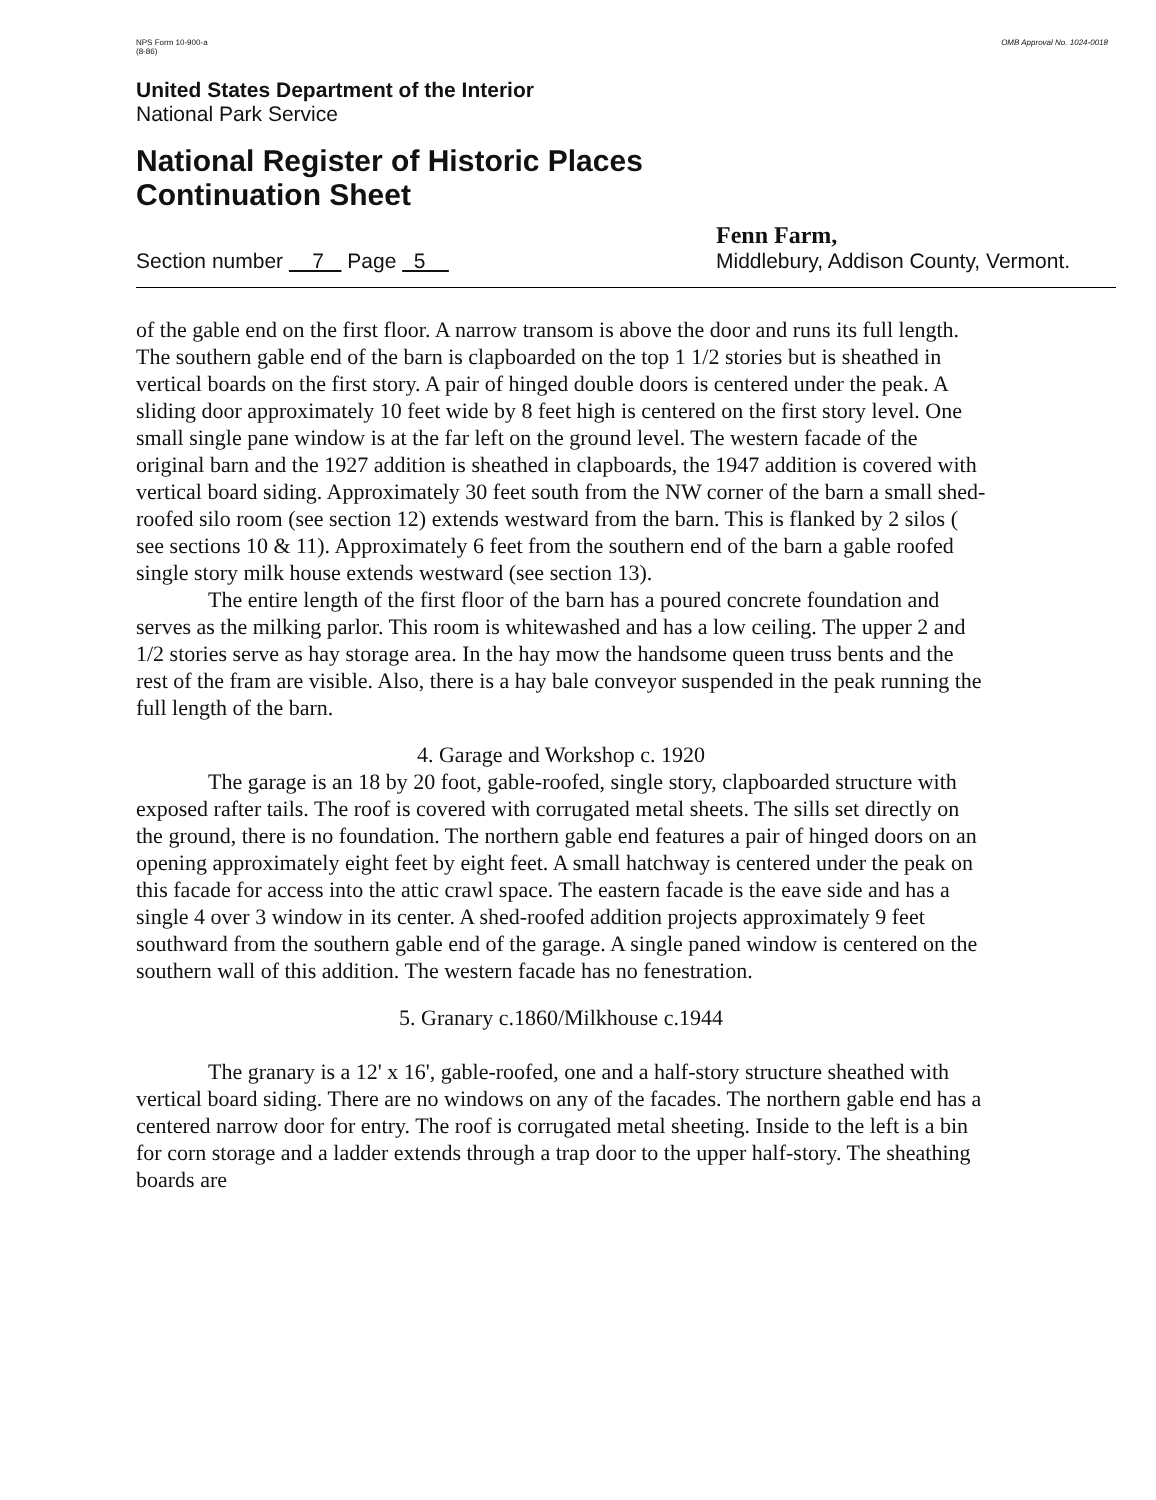NPS Form 10-900-a
(8-86)
OMB Approval No. 1024-0018
United States Department of the Interior
National Park Service
National Register of Historic Places
Continuation Sheet
Section number 7 Page 5
Fenn Farm,
Middlebury, Addison County, Vermont.
of the gable end on the first floor. A narrow transom is above the door and runs its full length. The southern gable end of the barn is clapboarded on the top 1 1/2 stories but is sheathed in vertical boards on the first story. A pair of hinged double doors is centered under the peak. A sliding door approximately 10 feet wide by 8 feet high is centered on the first story level. One small single pane window is at the far left on the ground level. The western facade of the original barn and the 1927 addition is sheathed in clapboards, the 1947 addition is covered with vertical board siding. Approximately 30 feet south from the NW corner of the barn a small shed-roofed silo room (see section 12) extends westward from the barn. This is flanked by 2 silos ( see sections 10 & 11). Approximately 6 feet from the southern end of the barn a gable roofed single story milk house extends westward (see section 13).
The entire length of the first floor of the barn has a poured concrete foundation and serves as the milking parlor. This room is whitewashed and has a low ceiling. The upper 2 and 1/2 stories serve as hay storage area. In the hay mow the handsome queen truss bents and the rest of the fram are visible. Also, there is a hay bale conveyor suspended in the peak running the full length of the barn.
4. Garage and Workshop c. 1920
The garage is an 18 by 20 foot, gable-roofed, single story, clapboarded structure with exposed rafter tails. The roof is covered with corrugated metal sheets. The sills set directly on the ground, there is no foundation. The northern gable end features a pair of hinged doors on an opening approximately eight feet by eight feet. A small hatchway is centered under the peak on this facade for access into the attic crawl space. The eastern facade is the eave side and has a single 4 over 3 window in its center. A shed-roofed addition projects approximately 9 feet southward from the southern gable end of the garage. A single paned window is centered on the southern wall of this addition. The western facade has no fenestration.
5. Granary c.1860/Milkhouse c.1944
The granary is a 12' x 16', gable-roofed, one and a half-story structure sheathed with vertical board siding. There are no windows on any of the facades. The northern gable end has a centered narrow door for entry. The roof is corrugated metal sheeting. Inside to the left is a bin for corn storage and a ladder extends through a trap door to the upper half-story. The sheathing boards are